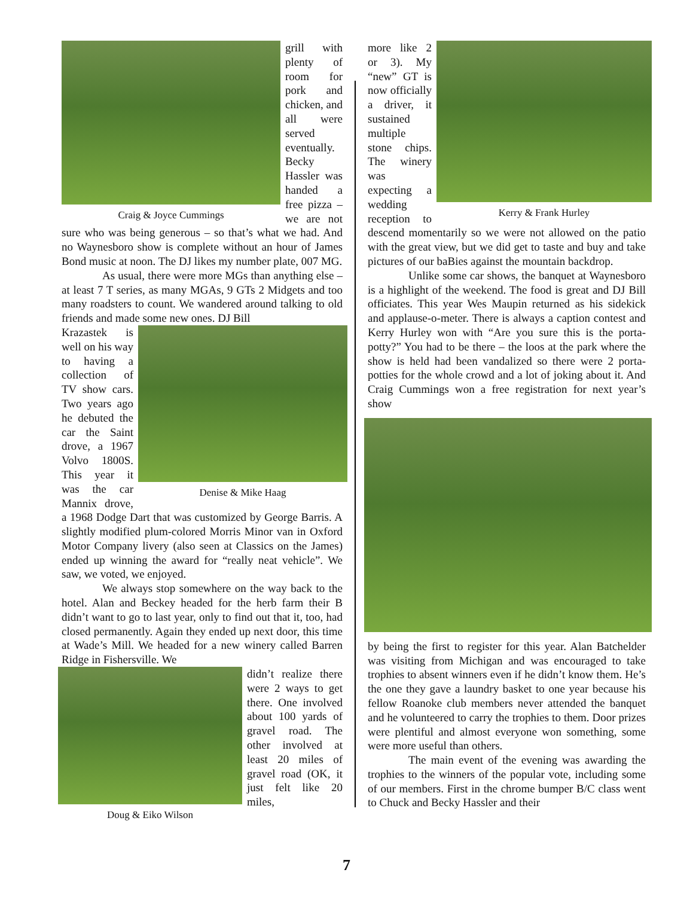Craig & Joyce Cummings
grill with plenty of room for pork and chicken, and all were served eventually. Becky Hassler was handed a free pizza – we are not sure who was being generous – so that’s what we had. And no Waynesboro show is complete without an hour of James Bond music at noon. The DJ likes my number plate, 007 MG.
As usual, there were more MGs than anything else – at least 7 T series, as many MGAs, 9 GTs 2 Midgets and too many roadsters to count. We wandered around talking to old friends and made some new ones. DJ Bill
Denise & Mike Haag
Krazastek is well on his way to having a collection of TV show cars. Two years ago he debuted the car the Saint drove, a 1967 Volvo 1800S. This year it was the car Mannix drove, a 1968 Dodge Dart that was customized by George Barris. A slightly modified plum-colored Morris Minor van in Oxford Motor Company livery (also seen at Classics on the James) ended up winning the award for “really neat vehicle”. We saw, we voted, we enjoyed.
We always stop somewhere on the way back to the hotel. Alan and Beckey headed for the herb farm their B didn’t want to go to last year, only to find out that it, too, had closed permanently. Again they ended up next door, this time at Wade’s Mill. We headed for a new winery called Barren Ridge in Fishersville. We
Doug & Eiko Wilson
didn’t realize there were 2 ways to get there. One involved about 100 yards of gravel road. The other involved at least 20 miles of gravel road (OK, it just felt like 20 miles,
Kerry & Frank Hurley
more like 2 or 3). My “new” GT is now officially a driver, it sustained multiple stone chips. The winery was expecting a wedding reception to descend momentarily so we were not allowed on the patio with the great view, but we did get to taste and buy and take pictures of our baBies against the mountain backdrop.
Unlike some car shows, the banquet at Waynesboro is a highlight of the weekend. The food is great and DJ Bill officiates. This year Wes Maupin returned as his sidekick and applause-o-meter. There is always a caption contest and Kerry Hurley won with “Are you sure this is the porta-potty?” You had to be there – the loos at the park where the show is held had been vandalized so there were 2 porta-potties for the whole crowd and a lot of joking about it. And Craig Cummings won a free registration for next year’s show
by being the first to register for this year. Alan Batchelder was visiting from Michigan and was encouraged to take trophies to absent winners even if he didn’t know them. He’s the one they gave a laundry basket to one year because his fellow Roanoke club members never attended the banquet and he volunteered to carry the trophies to them. Door prizes were plentiful and almost everyone won something, some were more useful than others.
The main event of the evening was awarding the trophies to the winners of the popular vote, including some of our members. First in the chrome bumper B/C class went to Chuck and Becky Hassler and their
7